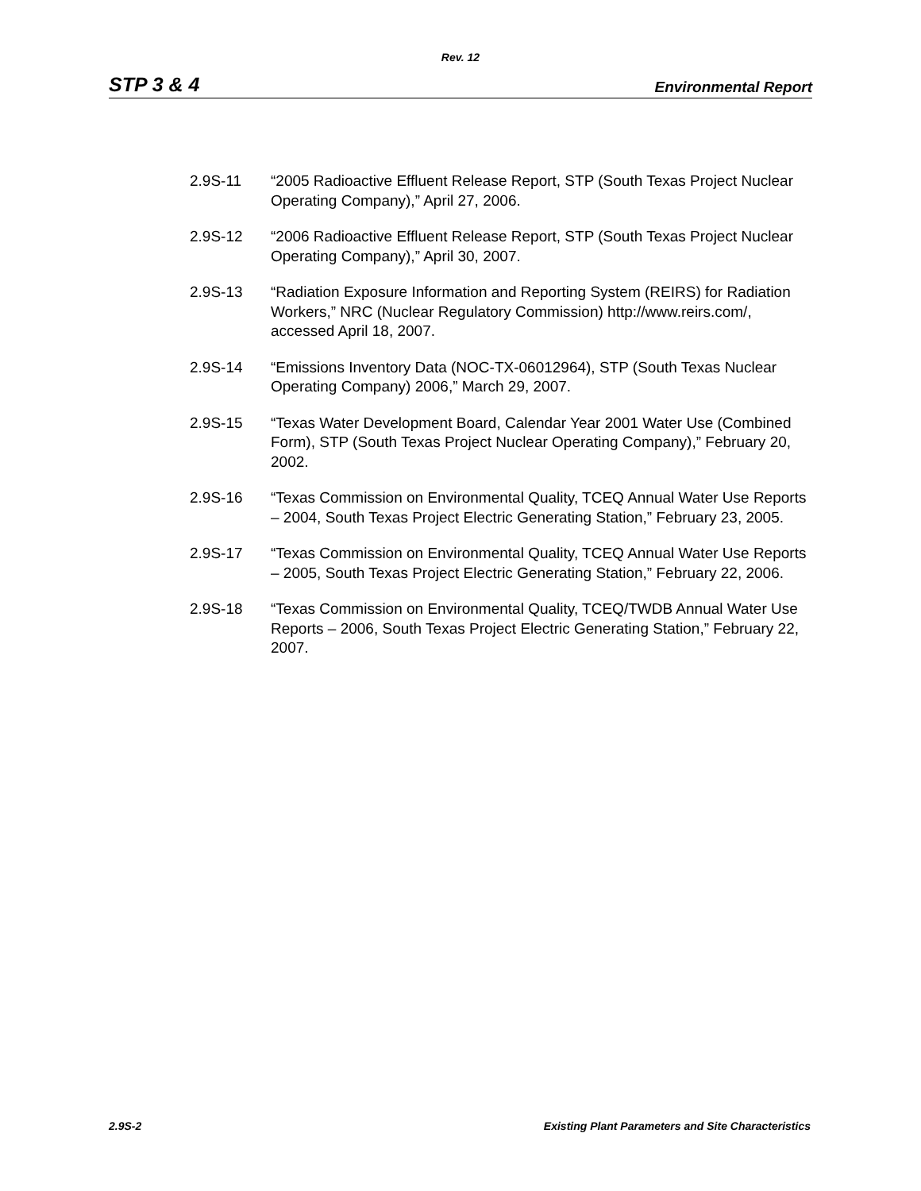Rev. 12
STP 3 & 4 Environmental Report
2.9S-11 “2005 Radioactive Effluent Release Report, STP (South Texas Project Nuclear Operating Company),” April 27, 2006.
2.9S-12 “2006 Radioactive Effluent Release Report, STP (South Texas Project Nuclear Operating Company),” April 30, 2007.
2.9S-13 “Radiation Exposure Information and Reporting System (REIRS) for Radiation Workers,” NRC (Nuclear Regulatory Commission) http://www.reirs.com/, accessed April 18, 2007.
2.9S-14 “Emissions Inventory Data (NOC-TX-06012964), STP (South Texas Nuclear Operating Company) 2006,” March 29, 2007.
2.9S-15 “Texas Water Development Board, Calendar Year 2001 Water Use (Combined Form), STP (South Texas Project Nuclear Operating Company),” February 20, 2002.
2.9S-16 “Texas Commission on Environmental Quality, TCEQ Annual Water Use Reports – 2004, South Texas Project Electric Generating Station,” February 23, 2005.
2.9S-17 “Texas Commission on Environmental Quality, TCEQ Annual Water Use Reports – 2005, South Texas Project Electric Generating Station,” February 22, 2006.
2.9S-18 “Texas Commission on Environmental Quality, TCEQ/TWDB Annual Water Use Reports – 2006, South Texas Project Electric Generating Station,” February 22, 2007.
2.9S-2 Existing Plant Parameters and Site Characteristics